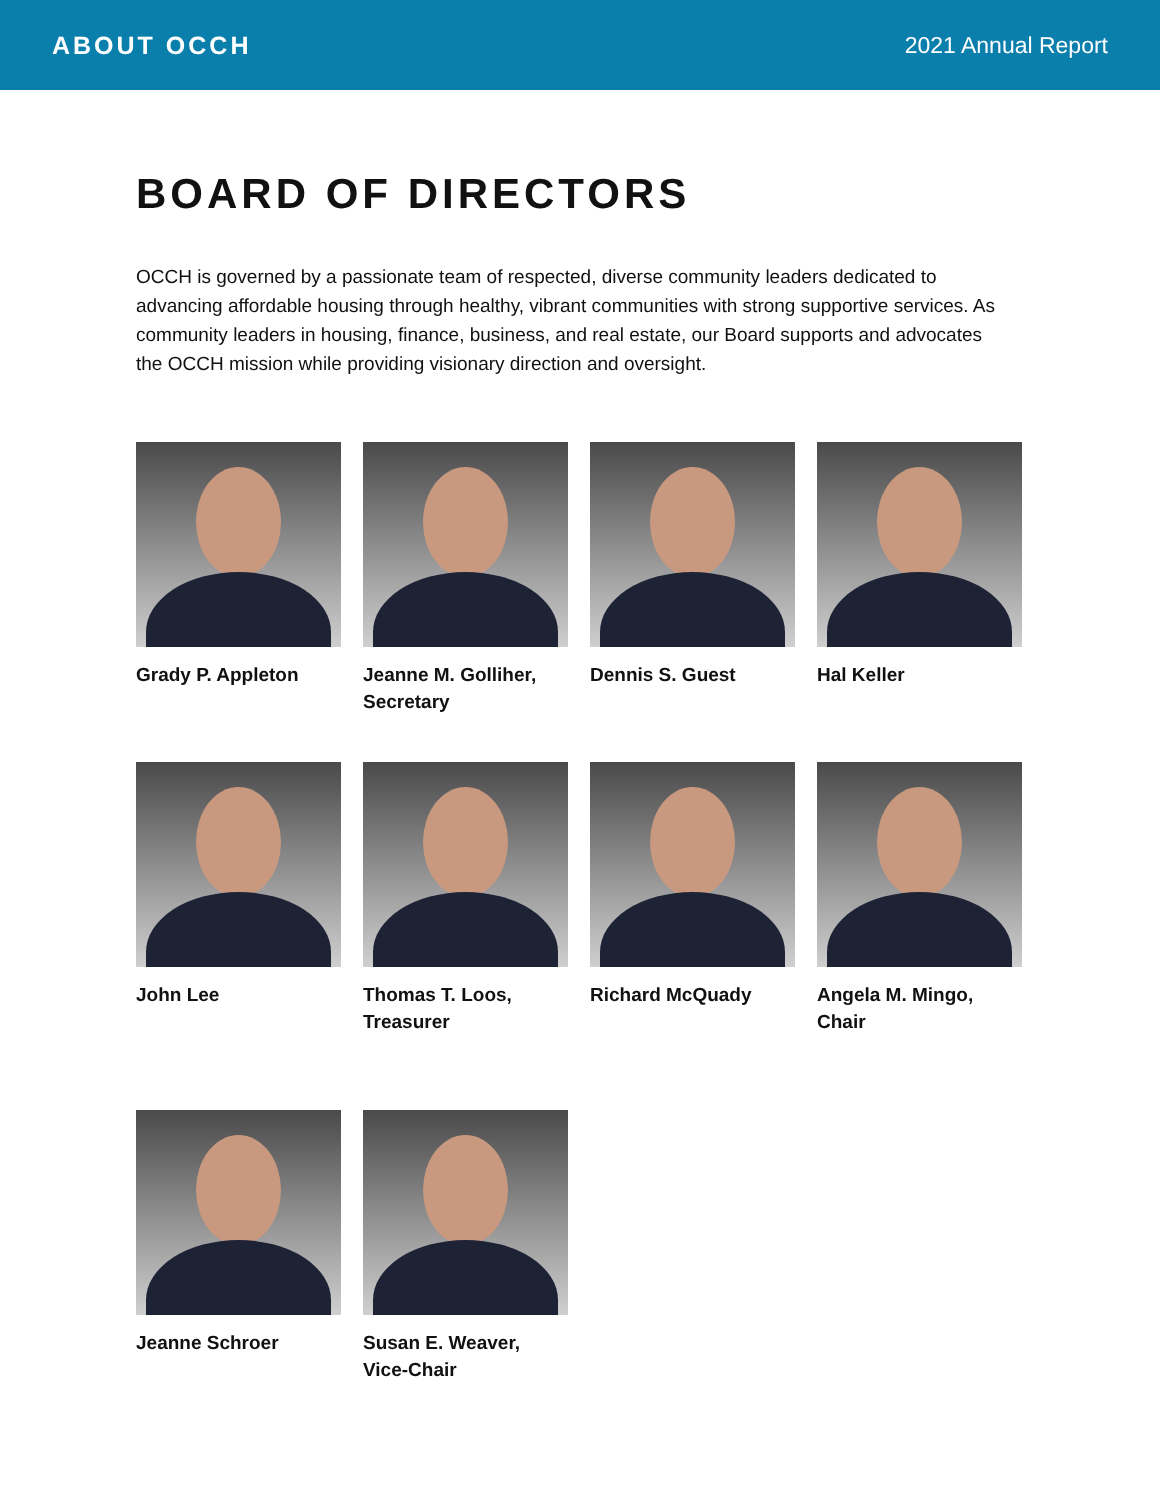ABOUT OCCH 2021 Annual Report
BOARD OF DIRECTORS
OCCH is governed by a passionate team of respected, diverse community leaders dedicated to advancing affordable housing through healthy, vibrant communities with strong supportive services. As community leaders in housing, finance, business, and real estate, our Board supports and advocates the OCCH mission while providing visionary direction and oversight.
Grady P. Appleton
Jeanne M. Golliher,
Secretary
Dennis S. Guest
Hal Keller
John Lee
Thomas T. Loos,
Treasurer
Richard McQuady
Angela M. Mingo,
Chair
Jeanne Schroer
Susan E. Weaver,
Vice-Chair